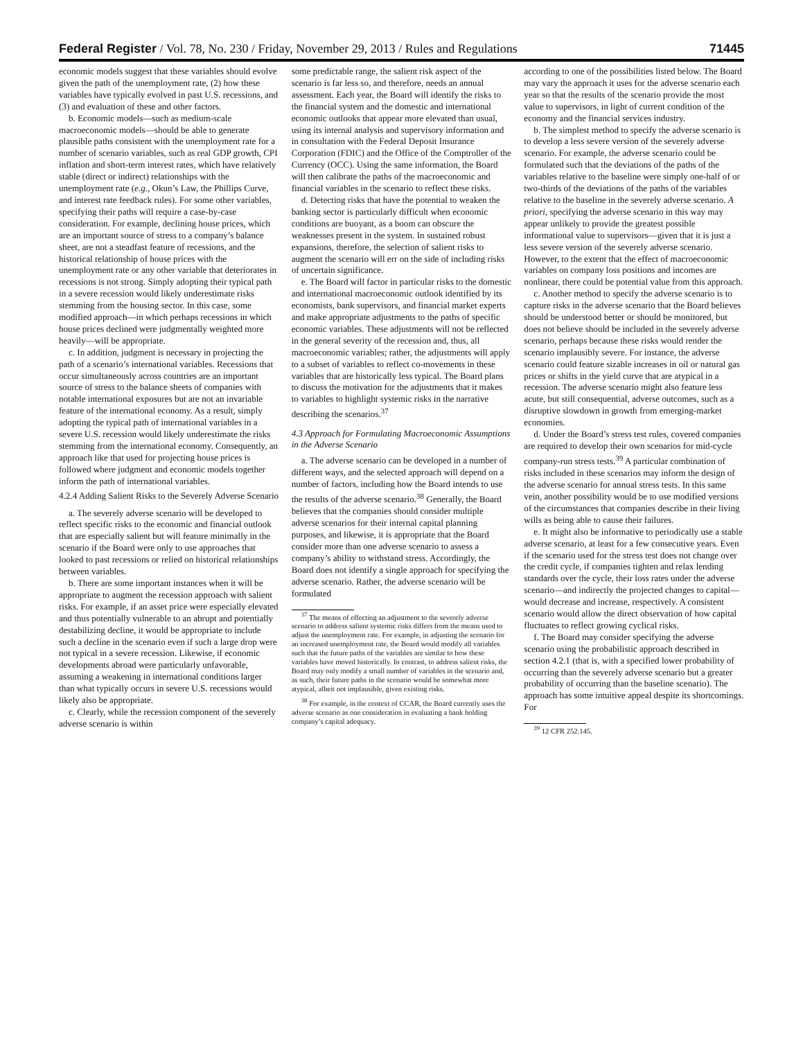Federal Register / Vol. 78, No. 230 / Friday, November 29, 2013 / Rules and Regulations 71445
economic models suggest that these variables should evolve given the path of the unemployment rate, (2) how these variables have typically evolved in past U.S. recessions, and (3) and evaluation of these and other factors.
b. Economic models—such as medium-scale macroeconomic models—should be able to generate plausible paths consistent with the unemployment rate for a number of scenario variables, such as real GDP growth, CPI inflation and short-term interest rates, which have relatively stable (direct or indirect) relationships with the unemployment rate (e.g., Okun’s Law, the Phillips Curve, and interest rate feedback rules). For some other variables, specifying their paths will require a case-by-case consideration. For example, declining house prices, which are an important source of stress to a company’s balance sheet, are not a steadfast feature of recessions, and the historical relationship of house prices with the unemployment rate or any other variable that deteriorates in recessions is not strong. Simply adopting their typical path in a severe recession would likely underestimate risks stemming from the housing sector. In this case, some modified approach—in which perhaps recessions in which house prices declined were judgmentally weighted more heavily—will be appropriate.
c. In addition, judgment is necessary in projecting the path of a scenario’s international variables. Recessions that occur simultaneously across countries are an important source of stress to the balance sheets of companies with notable international exposures but are not an invariable feature of the international economy. As a result, simply adopting the typical path of international variables in a severe U.S. recession would likely underestimate the risks stemming from the international economy. Consequently, an approach like that used for projecting house prices is followed where judgment and economic models together inform the path of international variables.
4.2.4 Adding Salient Risks to the Severely Adverse Scenario
a. The severely adverse scenario will be developed to reflect specific risks to the economic and financial outlook that are especially salient but will feature minimally in the scenario if the Board were only to use approaches that looked to past recessions or relied on historical relationships between variables.
b. There are some important instances when it will be appropriate to augment the recession approach with salient risks. For example, if an asset price were especially elevated and thus potentially vulnerable to an abrupt and potentially destabilizing decline, it would be appropriate to include such a decline in the scenario even if such a large drop were not typical in a severe recession. Likewise, if economic developments abroad were particularly unfavorable, assuming a weakening in international conditions larger than what typically occurs in severe U.S. recessions would likely also be appropriate.
c. Clearly, while the recession component of the severely adverse scenario is within
some predictable range, the salient risk aspect of the scenario is far less so, and therefore, needs an annual assessment. Each year, the Board will identify the risks to the financial system and the domestic and international economic outlooks that appear more elevated than usual, using its internal analysis and supervisory information and in consultation with the Federal Deposit Insurance Corporation (FDIC) and the Office of the Comptroller of the Currency (OCC). Using the same information, the Board will then calibrate the paths of the macroeconomic and financial variables in the scenario to reflect these risks.
d. Detecting risks that have the potential to weaken the banking sector is particularly difficult when economic conditions are buoyant, as a boom can obscure the weaknesses present in the system. In sustained robust expansions, therefore, the selection of salient risks to augment the scenario will err on the side of including risks of uncertain significance.
e. The Board will factor in particular risks to the domestic and international macroeconomic outlook identified by its economists, bank supervisors, and financial market experts and make appropriate adjustments to the paths of specific economic variables. These adjustments will not be reflected in the general severity of the recession and, thus, all macroeconomic variables; rather, the adjustments will apply to a subset of variables to reflect co-movements in these variables that are historically less typical. The Board plans to discuss the motivation for the adjustments that it makes to variables to highlight systemic risks in the narrative describing the scenarios.<sup>37</sup>
4.3 Approach for Formulating Macroeconomic Assumptions in the Adverse Scenario
a. The adverse scenario can be developed in a number of different ways, and the selected approach will depend on a number of factors, including how the Board intends to use the results of the adverse scenario.<sup>38</sup> Generally, the Board believes that the companies should consider multiple adverse scenarios for their internal capital planning purposes, and likewise, it is appropriate that the Board consider more than one adverse scenario to assess a company’s ability to withstand stress. Accordingly, the Board does not identify a single approach for specifying the adverse scenario. Rather, the adverse scenario will be formulated
<sup>37</sup> The means of effecting an adjustment to the severely adverse scenario to address salient systemic risks differs from the means used to adjust the unemployment rate. For example, in adjusting the scenario for an increased unemployment rate, the Board would modify all variables such that the future paths of the variables are similar to how these variables have moved historically. In contrast, to address salient risks, the Board may only modify a small number of variables in the scenario and, as such, their future paths in the scenario would be somewhat more atypical, albeit not implausible, given existing risks.
<sup>38</sup> For example, in the context of CCAR, the Board currently uses the adverse scenario as one consideration in evaluating a bank holding company’s capital adequacy.
according to one of the possibilities listed below. The Board may vary the approach it uses for the adverse scenario each year so that the results of the scenario provide the most value to supervisors, in light of current condition of the economy and the financial services industry.
b. The simplest method to specify the adverse scenario is to develop a less severe version of the severely adverse scenario. For example, the adverse scenario could be formulated such that the deviations of the paths of the variables relative to the baseline were simply one-half of or two-thirds of the deviations of the paths of the variables relative to the baseline in the severely adverse scenario. A priori, specifying the adverse scenario in this way may appear unlikely to provide the greatest possible informational value to supervisors—given that it is just a less severe version of the severely adverse scenario. However, to the extent that the effect of macroeconomic variables on company loss positions and incomes are nonlinear, there could be potential value from this approach.
c. Another method to specify the adverse scenario is to capture risks in the adverse scenario that the Board believes should be understood better or should be monitored, but does not believe should be included in the severely adverse scenario, perhaps because these risks would render the scenario implausibly severe. For instance, the adverse scenario could feature sizable increases in oil or natural gas prices or shifts in the yield curve that are atypical in a recession. The adverse scenario might also feature less acute, but still consequential, adverse outcomes, such as a disruptive slowdown in growth from emerging-market economies.
d. Under the Board’s stress test rules, covered companies are required to develop their own scenarios for mid-cycle company-run stress tests.<sup>39</sup> A particular combination of risks included in these scenarios may inform the design of the adverse scenario for annual stress tests. In this same vein, another possibility would be to use modified versions of the circumstances that companies describe in their living wills as being able to cause their failures.
e. It might also be informative to periodically use a stable adverse scenario, at least for a few consecutive years. Even if the scenario used for the stress test does not change over the credit cycle, if companies tighten and relax lending standards over the cycle, their loss rates under the adverse scenario—and indirectly the projected changes to capital—would decrease and increase, respectively. A consistent scenario would allow the direct observation of how capital fluctuates to reflect growing cyclical risks.
f. The Board may consider specifying the adverse scenario using the probabilistic approach described in section 4.2.1 (that is, with a specified lower probability of occurring than the severely adverse scenario but a greater probability of occurring than the baseline scenario). The approach has some intuitive appeal despite its shortcomings. For
<sup>39</sup> 12 CFR 252.145.